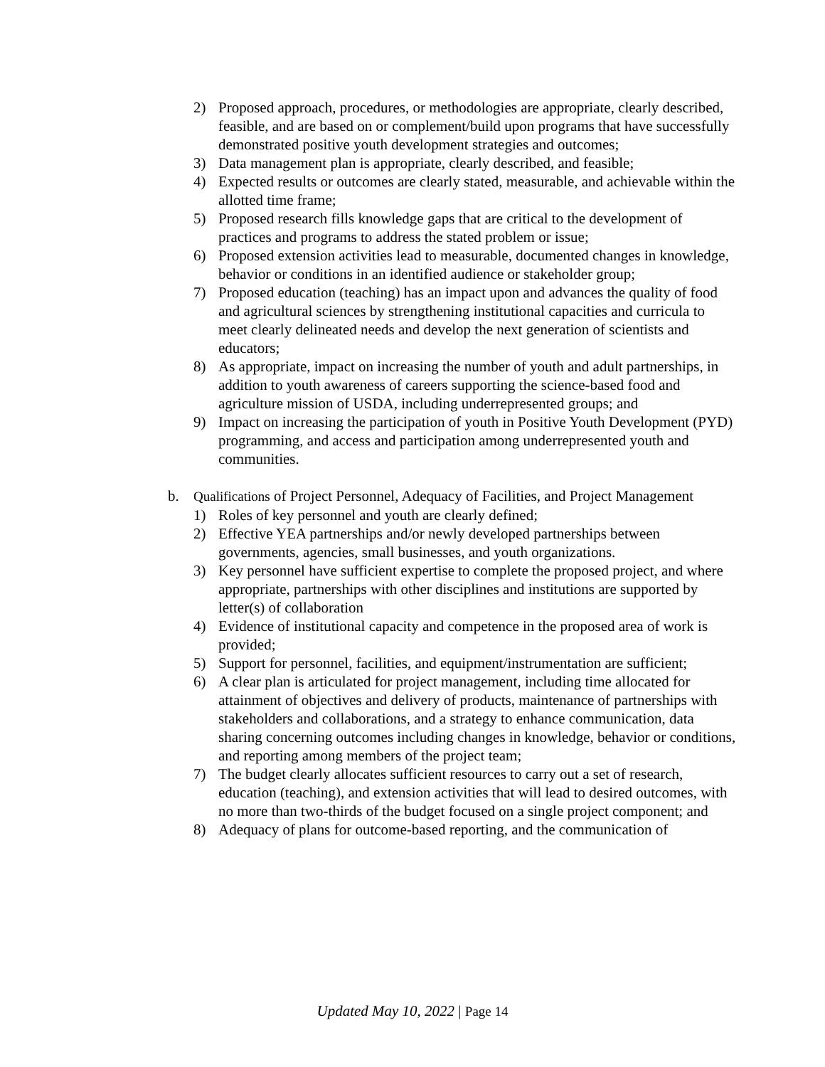2) Proposed approach, procedures, or methodologies are appropriate, clearly described, feasible, and are based on or complement/build upon programs that have successfully demonstrated positive youth development strategies and outcomes;
3) Data management plan is appropriate, clearly described, and feasible;
4) Expected results or outcomes are clearly stated, measurable, and achievable within the allotted time frame;
5) Proposed research fills knowledge gaps that are critical to the development of practices and programs to address the stated problem or issue;
6) Proposed extension activities lead to measurable, documented changes in knowledge, behavior or conditions in an identified audience or stakeholder group;
7) Proposed education (teaching) has an impact upon and advances the quality of food and agricultural sciences by strengthening institutional capacities and curricula to meet clearly delineated needs and develop the next generation of scientists and educators;
8) As appropriate, impact on increasing the number of youth and adult partnerships, in addition to youth awareness of careers supporting the science-based food and agriculture mission of USDA, including underrepresented groups; and
9) Impact on increasing the participation of youth in Positive Youth Development (PYD) programming, and access and participation among underrepresented youth and communities.
b. Qualifications of Project Personnel, Adequacy of Facilities, and Project Management
1) Roles of key personnel and youth are clearly defined;
2) Effective YEA partnerships and/or newly developed partnerships between governments, agencies, small businesses, and youth organizations.
3) Key personnel have sufficient expertise to complete the proposed project, and where appropriate, partnerships with other disciplines and institutions are supported by letter(s) of collaboration
4) Evidence of institutional capacity and competence in the proposed area of work is provided;
5) Support for personnel, facilities, and equipment/instrumentation are sufficient;
6) A clear plan is articulated for project management, including time allocated for attainment of objectives and delivery of products, maintenance of partnerships with stakeholders and collaborations, and a strategy to enhance communication, data sharing concerning outcomes including changes in knowledge, behavior or conditions, and reporting among members of the project team;
7) The budget clearly allocates sufficient resources to carry out a set of research, education (teaching), and extension activities that will lead to desired outcomes, with no more than two-thirds of the budget focused on a single project component; and
8) Adequacy of plans for outcome-based reporting, and the communication of
Updated May 10, 2022 | Page 14